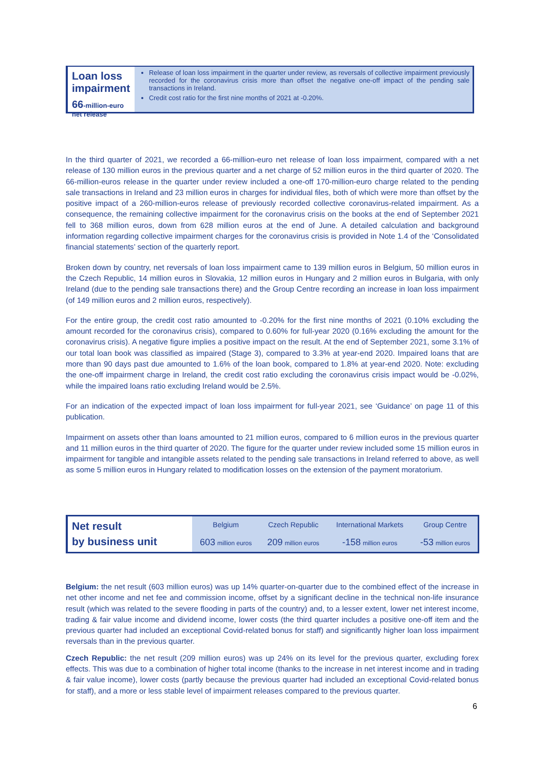Loan loss impairment
66-million-euro net release
Release of loan loss impairment in the quarter under review, as reversals of collective impairment previously recorded for the coronavirus crisis more than offset the negative one-off impact of the pending sale transactions in Ireland.
Credit cost ratio for the first nine months of 2021 at -0.20%.
In the third quarter of 2021, we recorded a 66-million-euro net release of loan loss impairment, compared with a net release of 130 million euros in the previous quarter and a net charge of 52 million euros in the third quarter of 2020. The 66-million-euros release in the quarter under review included a one-off 170-million-euro charge related to the pending sale transactions in Ireland and 23 million euros in charges for individual files, both of which were more than offset by the positive impact of a 260-million-euros release of previously recorded collective coronavirus-related impairment. As a consequence, the remaining collective impairment for the coronavirus crisis on the books at the end of September 2021 fell to 368 million euros, down from 628 million euros at the end of June. A detailed calculation and background information regarding collective impairment charges for the coronavirus crisis is provided in Note 1.4 of the ‘Consolidated financial statements’ section of the quarterly report.
Broken down by country, net reversals of loan loss impairment came to 139 million euros in Belgium, 50 million euros in the Czech Republic, 14 million euros in Slovakia, 12 million euros in Hungary and 2 million euros in Bulgaria, with only Ireland (due to the pending sale transactions there) and the Group Centre recording an increase in loan loss impairment (of 149 million euros and 2 million euros, respectively).
For the entire group, the credit cost ratio amounted to -0.20% for the first nine months of 2021 (0.10% excluding the amount recorded for the coronavirus crisis), compared to 0.60% for full-year 2020 (0.16% excluding the amount for the coronavirus crisis). A negative figure implies a positive impact on the result. At the end of September 2021, some 3.1% of our total loan book was classified as impaired (Stage 3), compared to 3.3% at year-end 2020. Impaired loans that are more than 90 days past due amounted to 1.6% of the loan book, compared to 1.8% at year-end 2020. Note: excluding the one-off impairment charge in Ireland, the credit cost ratio excluding the coronavirus crisis impact would be -0.02%, while the impaired loans ratio excluding Ireland would be 2.5%.
For an indication of the expected impact of loan loss impairment for full-year 2021, see ‘Guidance’ on page 11 of this publication.
Impairment on assets other than loans amounted to 21 million euros, compared to 6 million euros in the previous quarter and 11 million euros in the third quarter of 2020. The figure for the quarter under review included some 15 million euros in impairment for tangible and intangible assets related to the pending sale transactions in Ireland referred to above, as well as some 5 million euros in Hungary related to modification losses on the extension of the payment moratorium.
| Net result by business unit | Belgium | Czech Republic | International Markets | Group Centre |
| | 603 million euros | 209 million euros | -158 million euros | -53 million euros |
Belgium: the net result (603 million euros) was up 14% quarter-on-quarter due to the combined effect of the increase in net other income and net fee and commission income, offset by a significant decline in the technical non-life insurance result (which was related to the severe flooding in parts of the country) and, to a lesser extent, lower net interest income, trading & fair value income and dividend income, lower costs (the third quarter includes a positive one-off item and the previous quarter had included an exceptional Covid-related bonus for staff) and significantly higher loan loss impairment reversals than in the previous quarter.
Czech Republic: the net result (209 million euros) was up 24% on its level for the previous quarter, excluding forex effects. This was due to a combination of higher total income (thanks to the increase in net interest income and in trading & fair value income), lower costs (partly because the previous quarter had included an exceptional Covid-related bonus for staff), and a more or less stable level of impairment releases compared to the previous quarter.
6